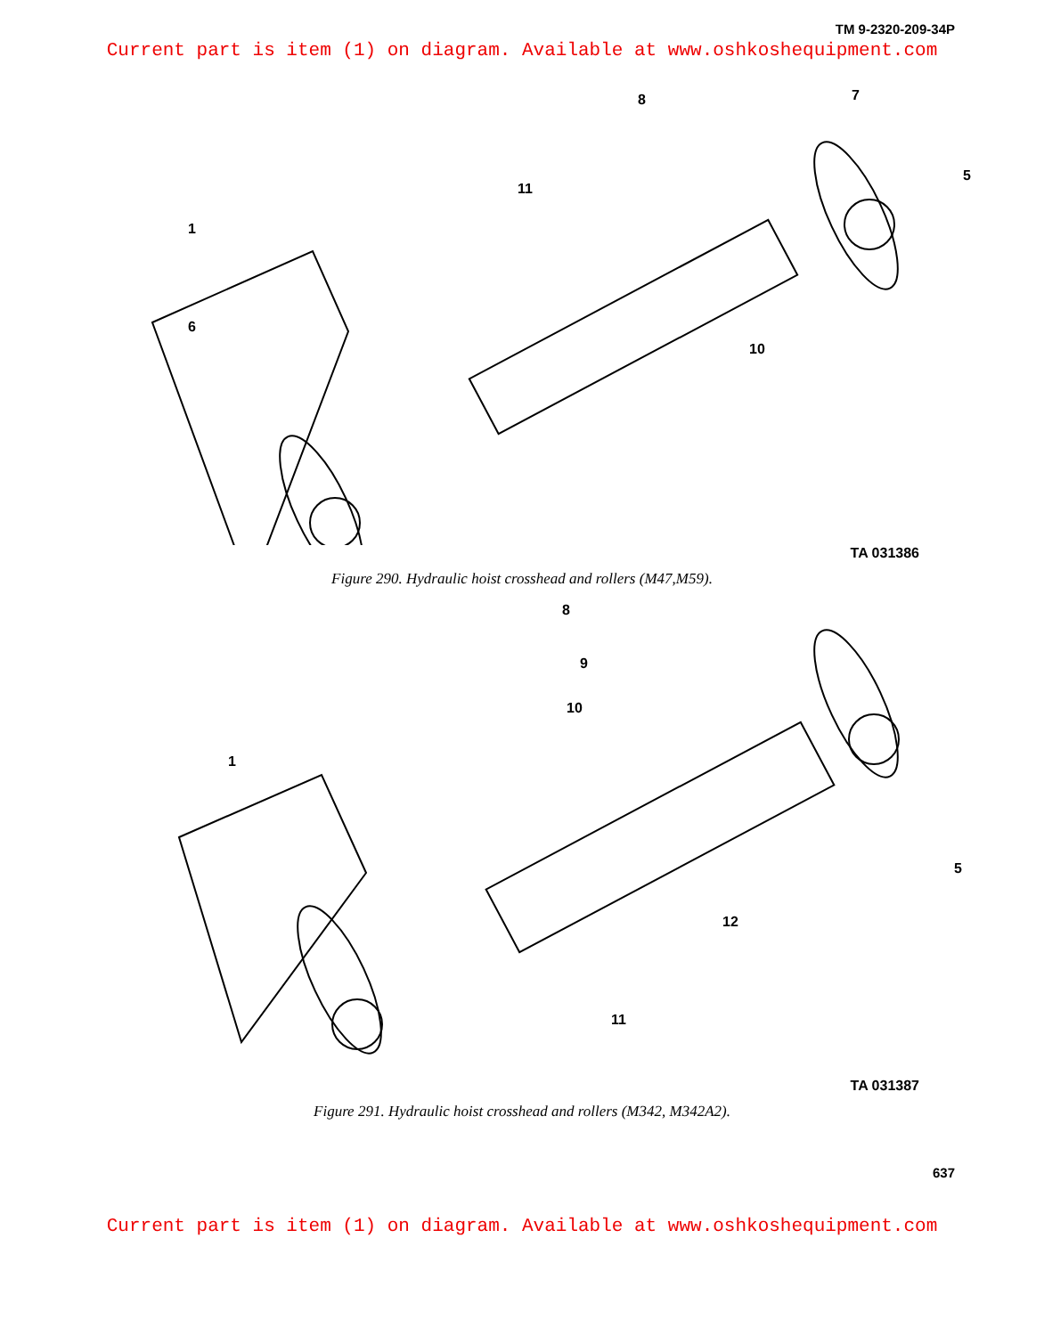TM 9-2320-209-34P
Current part is item (1) on diagram. Available at www.oshkoshequipment.com
1
6
11
8
10
7
5
TA 031386
Figure 290. Hydraulic hoist crosshead and rollers (M47,M59).
1
8
9
10
11
12
5
TA 031387
Figure 291. Hydraulic hoist crosshead and rollers (M342, M342A2).
637
Current part is item (1) on diagram. Available at www.oshkoshequipment.com